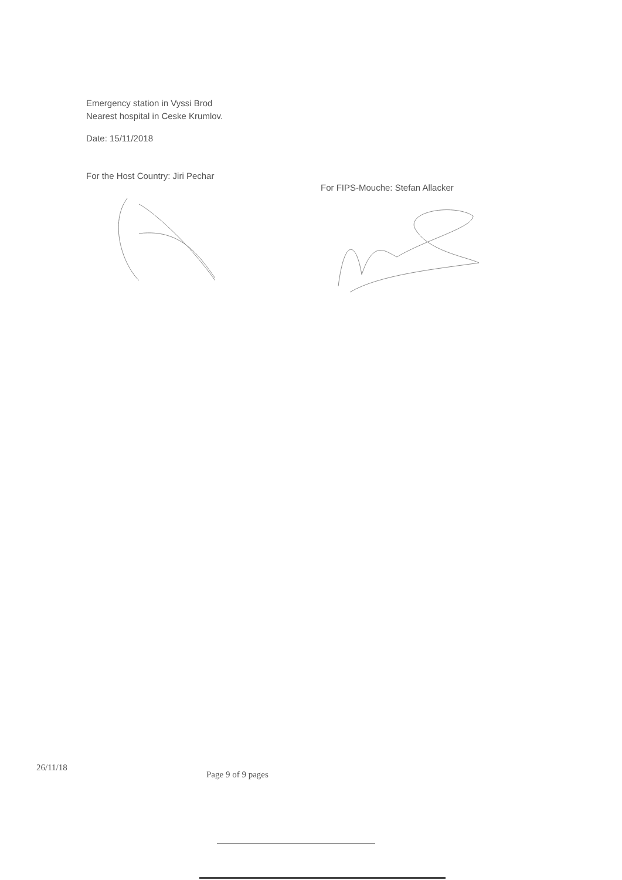Emergency station in Vyssi Brod
Nearest hospital in Ceske Krumlov.
Date: 15/11/2018
For the Host Country: Jiri Pechar
For FIPS-Mouche: Stefan Allacker
26/11/18 Page 9 of 9 pages